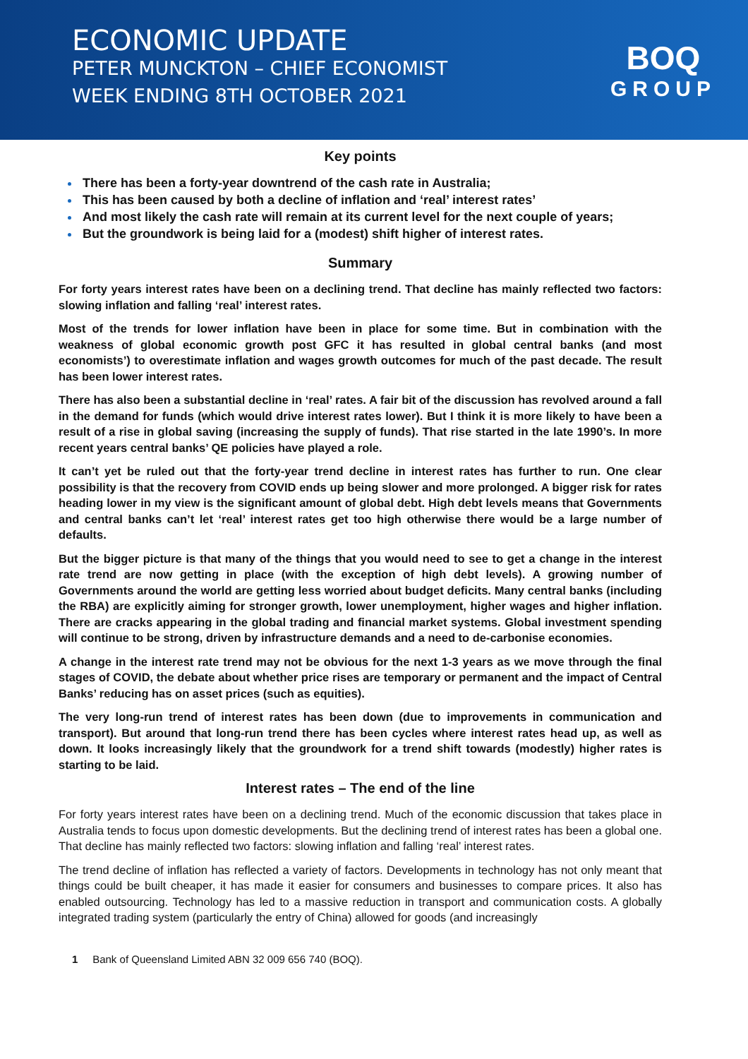ECONOMIC UPDATE
PETER MUNCKTON – CHIEF ECONOMIST
WEEK ENDING 8TH OCTOBER 2021
BOQ
GROUP
Key points
There has been a forty-year downtrend of the cash rate in Australia;
This has been caused by both a decline of inflation and ‘real’ interest rates’
And most likely the cash rate will remain at its current level for the next couple of years;
But the groundwork is being laid for a (modest) shift higher of interest rates.
Summary
For forty years interest rates have been on a declining trend. That decline has mainly reflected two factors: slowing inflation and falling ‘real’ interest rates.
Most of the trends for lower inflation have been in place for some time. But in combination with the weakness of global economic growth post GFC it has resulted in global central banks (and most economists’) to overestimate inflation and wages growth outcomes for much of the past decade. The result has been lower interest rates.
There has also been a substantial decline in ‘real’ rates. A fair bit of the discussion has revolved around a fall in the demand for funds (which would drive interest rates lower). But I think it is more likely to have been a result of a rise in global saving (increasing the supply of funds). That rise started in the late 1990’s. In more recent years central banks’ QE policies have played a role.
It can’t yet be ruled out that the forty-year trend decline in interest rates has further to run. One clear possibility is that the recovery from COVID ends up being slower and more prolonged. A bigger risk for rates heading lower in my view is the significant amount of global debt. High debt levels means that Governments and central banks can’t let ‘real’ interest rates get too high otherwise there would be a large number of defaults.
But the bigger picture is that many of the things that you would need to see to get a change in the interest rate trend are now getting in place (with the exception of high debt levels). A growing number of Governments around the world are getting less worried about budget deficits. Many central banks (including the RBA) are explicitly aiming for stronger growth, lower unemployment, higher wages and higher inflation. There are cracks appearing in the global trading and financial market systems. Global investment spending will continue to be strong, driven by infrastructure demands and a need to de-carbonise economies.
A change in the interest rate trend may not be obvious for the next 1-3 years as we move through the final stages of COVID, the debate about whether price rises are temporary or permanent and the impact of Central Banks’ reducing has on asset prices (such as equities).
The very long-run trend of interest rates has been down (due to improvements in communication and transport). But around that long-run trend there has been cycles where interest rates head up, as well as down. It looks increasingly likely that the groundwork for a trend shift towards (modestly) higher rates is starting to be laid.
Interest rates – The end of the line
For forty years interest rates have been on a declining trend. Much of the economic discussion that takes place in Australia tends to focus upon domestic developments. But the declining trend of interest rates has been a global one. That decline has mainly reflected two factors: slowing inflation and falling ‘real’ interest rates.
The trend decline of inflation has reflected a variety of factors. Developments in technology has not only meant that things could be built cheaper, it has made it easier for consumers and businesses to compare prices. It also has enabled outsourcing. Technology has led to a massive reduction in transport and communication costs. A globally integrated trading system (particularly the entry of China) allowed for goods (and increasingly
1 Bank of Queensland Limited ABN 32 009 656 740 (BOQ).